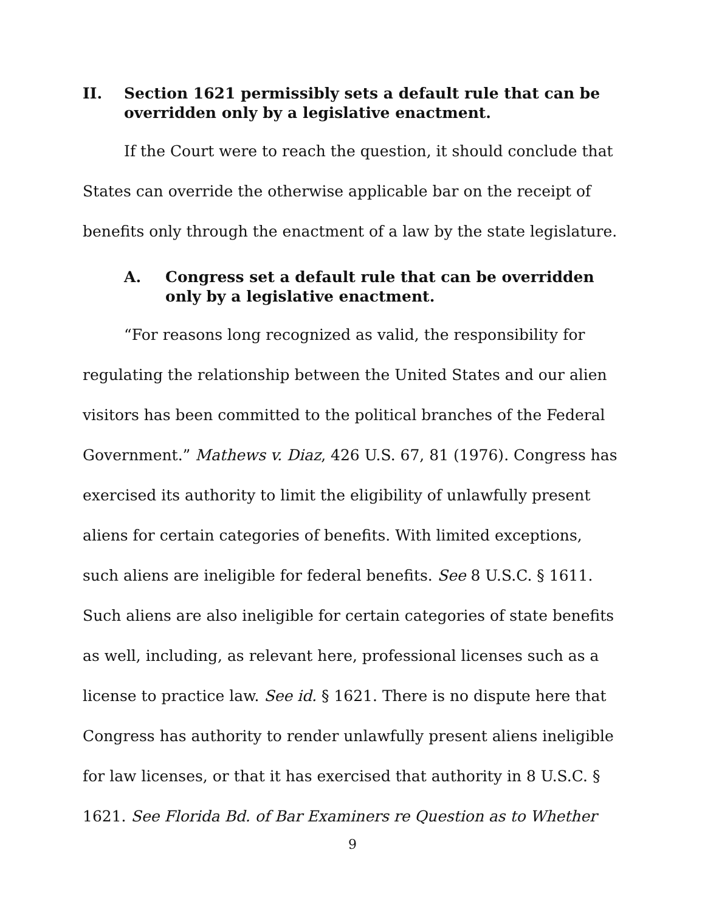II. Section 1621 permissibly sets a default rule that can be overridden only by a legislative enactment.
If the Court were to reach the question, it should conclude that States can override the otherwise applicable bar on the receipt of benefits only through the enactment of a law by the state legislature.
A. Congress set a default rule that can be overridden only by a legislative enactment.
“For reasons long recognized as valid, the responsibility for regulating the relationship between the United States and our alien visitors has been committed to the political branches of the Federal Government.” Mathews v. Diaz, 426 U.S. 67, 81 (1976). Congress has exercised its authority to limit the eligibility of unlawfully present aliens for certain categories of benefits. With limited exceptions, such aliens are ineligible for federal benefits. See 8 U.S.C. § 1611. Such aliens are also ineligible for certain categories of state benefits as well, including, as relevant here, professional licenses such as a license to practice law. See id. § 1621. There is no dispute here that Congress has authority to render unlawfully present aliens ineligible for law licenses, or that it has exercised that authority in 8 U.S.C. § 1621. See Florida Bd. of Bar Examiners re Question as to Whether
9